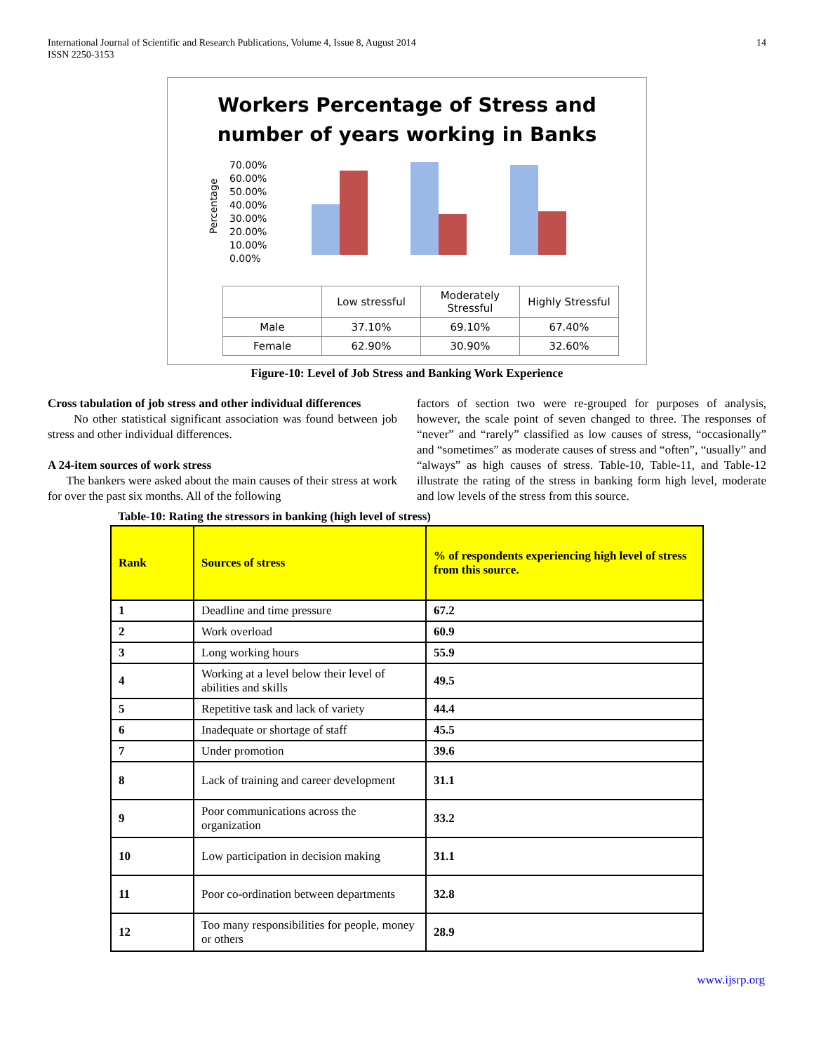International Journal of Scientific and Research Publications, Volume 4, Issue 8, August 2014
ISSN 2250-3153
14
Workers Percentage of Stress and
number of years working in Banks
Percentage
0.00%
10.00%
20.00%
30.00%
40.00%
50.00%
60.00%
70.00%
| | Low stressful | Moderately Stressful | Highly Stressful |
| Male | 37.10% | 69.10% | 67.40% |
| Female | 62.90% | 30.90% | 32.60% |
Figure-10: Level of Job Stress and Banking Work Experience
Cross tabulation of job stress and other individual differences
No other statistical significant association was found between job stress and other individual differences.
A 24-item sources of work stress
The bankers were asked about the main causes of their stress at work for over the past six months. All of the following
factors of section two were re-grouped for purposes of analysis, however, the scale point of seven changed to three. The responses of “never” and “rarely” classified as low causes of stress, “occasionally” and “sometimes” as moderate causes of stress and “often”, “usually” and “always” as high causes of stress. Table-10, Table-11, and Table-12 illustrate the rating of the stress in banking form high level, moderate and low levels of the stress from this source.
Table-10: Rating the stressors in banking (high level of stress)
| Rank | Sources of stress | % of respondents experiencing high level of stress from this source. |
| --- | --- | --- |
| 1 | Deadline and time pressure | 67.2 |
| 2 | Work overload | 60.9 |
| 3 | Long working hours | 55.9 |
| 4 | Working at a level below their level of abilities and skills | 49.5 |
| 5 | Repetitive task and lack of variety | 44.4 |
| 6 | Inadequate or shortage of staff | 45.5 |
| 7 | Under promotion | 39.6 |
| 8 | Lack of training and career development | 31.1 |
| 9 | Poor communications across the organization | 33.2 |
| 10 | Low participation in decision making | 31.1 |
| 11 | Poor co-ordination between departments | 32.8 |
| 12 | Too many responsibilities for people, money or others | 28.9 |
www.ijsrp.org